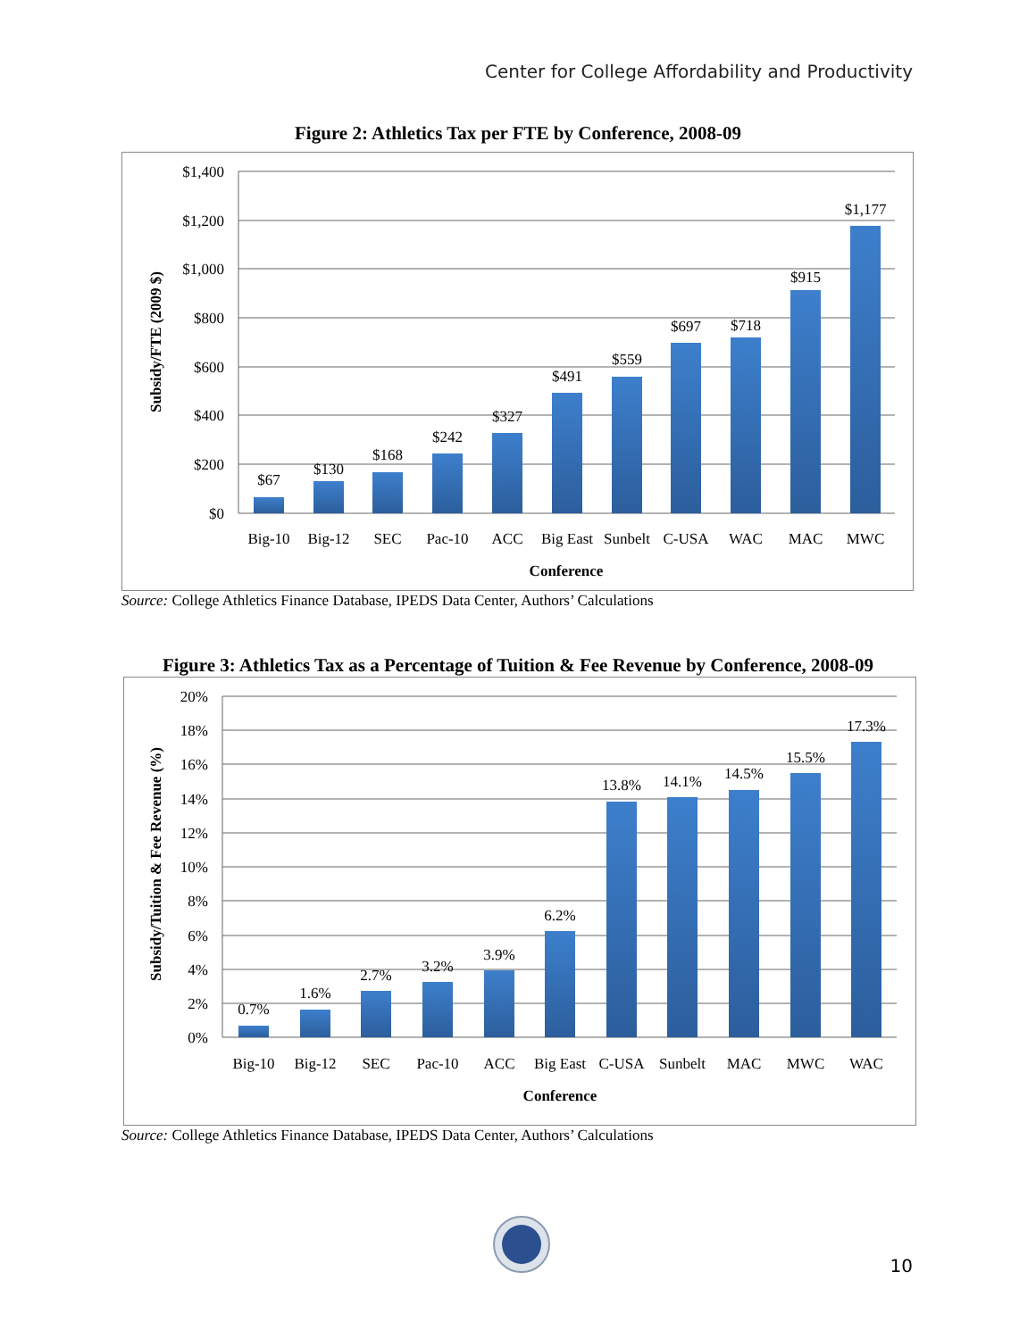Center for College Affordability and Productivity
Figure 2: Athletics Tax per FTE by Conference, 2008-09
$1,400
$1,200
$1,000
$800
$600
$400
$200
$0
$67
$130
$168
$242
$327
$491
$559
$697
$718
$915
$1,177
Big-10
Big-12
SEC
Pac-10
ACC
Big East
Sunbelt
C-USA
WAC
MAC
MWC
Conference
Subsidy/FTE (2009 $)
Source: College Athletics Finance Database, IPEDS Data Center, Authors’ Calculations
Figure 3: Athletics Tax as a Percentage of Tuition & Fee Revenue by Conference, 2008-09
20%
18%
16%
14%
12%
10%
8%
6%
4%
2%
0%
0.7%
1.6%
2.7%
3.2%
3.9%
6.2%
13.8%
14.1%
14.5%
15.5%
17.3%
Big-10
Big-12
SEC
Pac-10
ACC
Big East
C-USA
Sunbelt
MAC
MWC
WAC
Conference
Subsidy/Tuition & Fee Revenue (%)
Source: College Athletics Finance Database, IPEDS Data Center, Authors’ Calculations
10